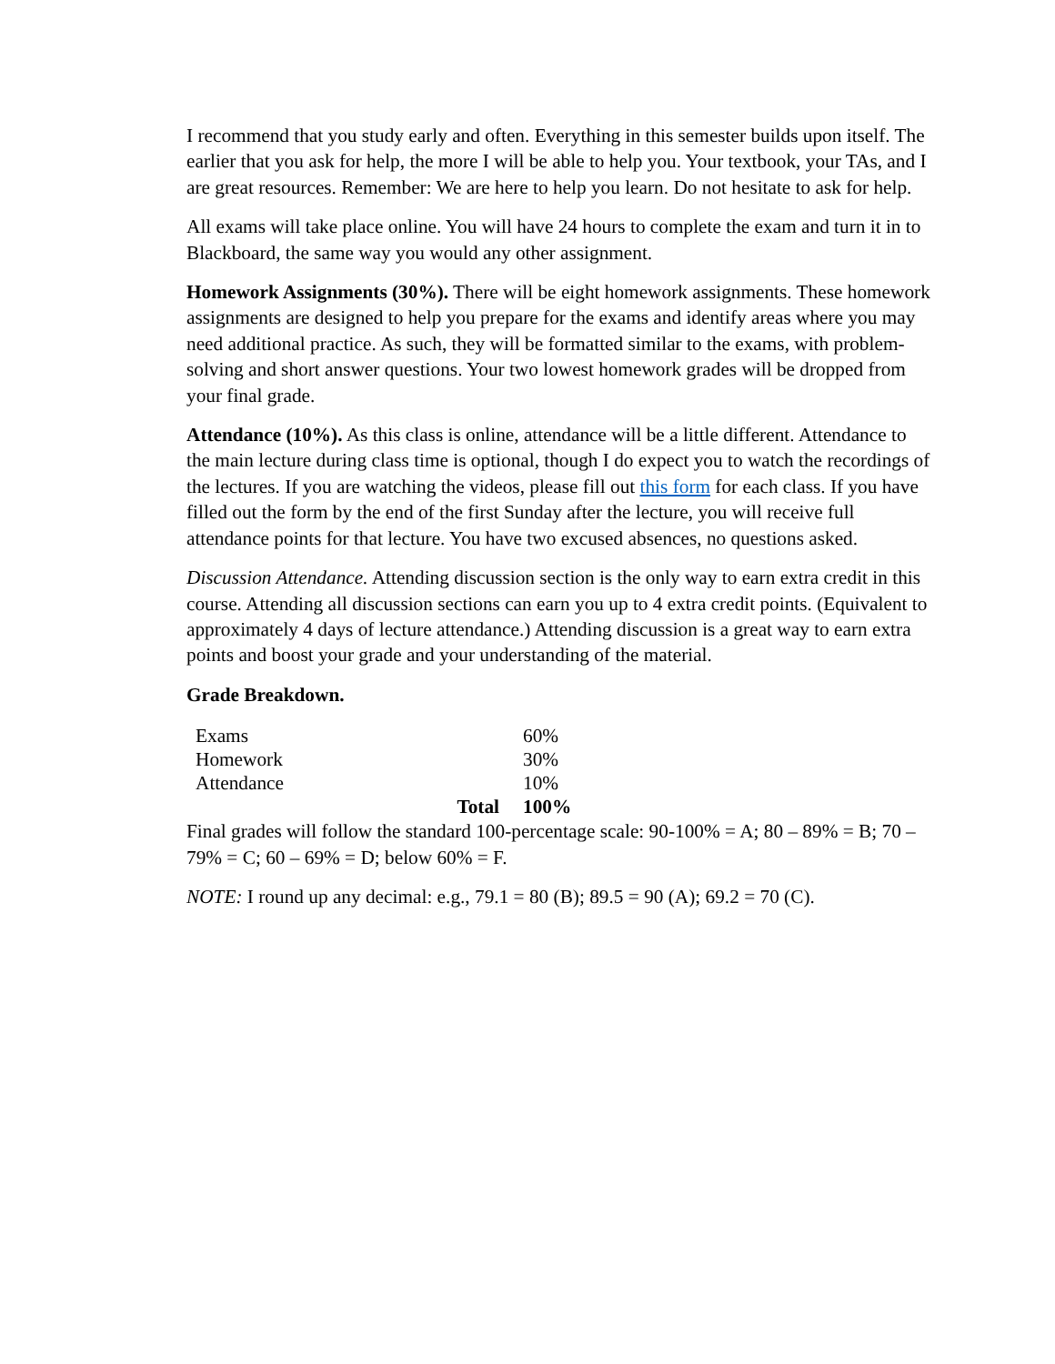I recommend that you study early and often. Everything in this semester builds upon itself. The earlier that you ask for help, the more I will be able to help you. Your textbook, your TAs, and I are great resources. Remember: We are here to help you learn. Do not hesitate to ask for help.
All exams will take place online. You will have 24 hours to complete the exam and turn it in to Blackboard, the same way you would any other assignment.
Homework Assignments (30%). There will be eight homework assignments. These homework assignments are designed to help you prepare for the exams and identify areas where you may need additional practice. As such, they will be formatted similar to the exams, with problem-solving and short answer questions. Your two lowest homework grades will be dropped from your final grade.
Attendance (10%). As this class is online, attendance will be a little different. Attendance to the main lecture during class time is optional, though I do expect you to watch the recordings of the lectures. If you are watching the videos, please fill out this form for each class. If you have filled out the form by the end of the first Sunday after the lecture, you will receive full attendance points for that lecture. You have two excused absences, no questions asked.
Discussion Attendance. Attending discussion section is the only way to earn extra credit in this course. Attending all discussion sections can earn you up to 4 extra credit points. (Equivalent to approximately 4 days of lecture attendance.) Attending discussion is a great way to earn extra points and boost your grade and your understanding of the material.
Grade Breakdown.
| Exams | | 60% |
| Homework | | 30% |
| Attendance | | 10% |
| Total | | 100% |
Final grades will follow the standard 100-percentage scale: 90-100% = A; 80 – 89% = B; 70 – 79% = C; 60 – 69% = D; below 60% = F.
NOTE: I round up any decimal: e.g., 79.1 = 80 (B); 89.5 = 90 (A); 69.2 = 70 (C).